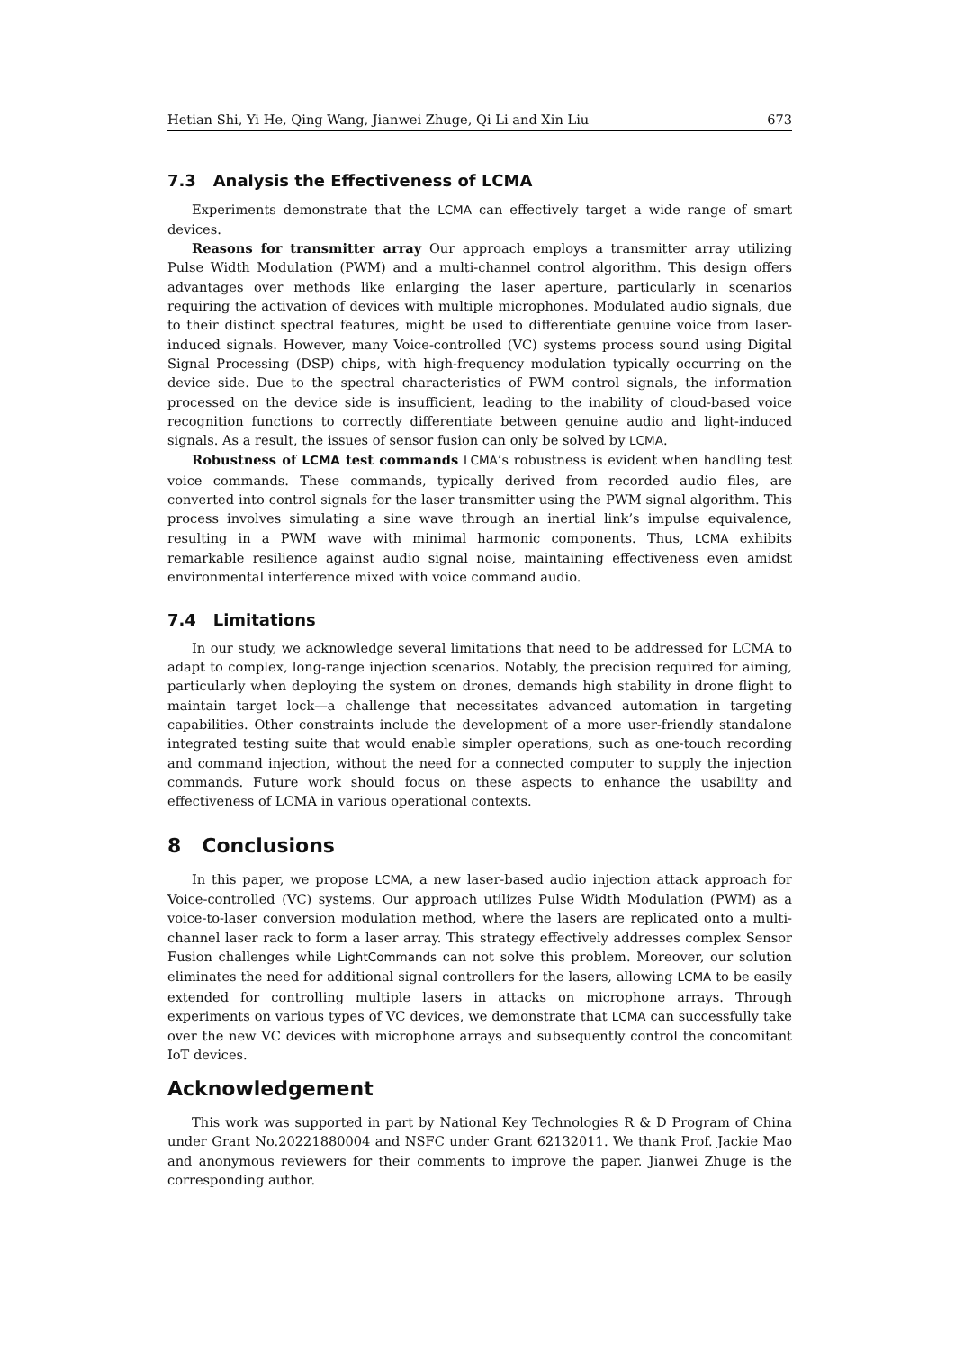Hetian Shi, Yi He, Qing Wang, Jianwei Zhuge, Qi Li and Xin Liu 673
7.3 Analysis the Effectiveness of LCMA
Experiments demonstrate that the LCMA can effectively target a wide range of smart devices.
Reasons for transmitter array Our approach employs a transmitter array utilizing Pulse Width Modulation (PWM) and a multi-channel control algorithm. This design offers advantages over methods like enlarging the laser aperture, particularly in scenarios requiring the activation of devices with multiple microphones. Modulated audio signals, due to their distinct spectral features, might be used to differentiate genuine voice from laser-induced signals. However, many Voice-controlled (VC) systems process sound using Digital Signal Processing (DSP) chips, with high-frequency modulation typically occurring on the device side. Due to the spectral characteristics of PWM control signals, the information processed on the device side is insufficient, leading to the inability of cloud-based voice recognition functions to correctly differentiate between genuine audio and light-induced signals. As a result, the issues of sensor fusion can only be solved by LCMA.
Robustness of LCMA test commands LCMA’s robustness is evident when handling test voice commands. These commands, typically derived from recorded audio files, are converted into control signals for the laser transmitter using the PWM signal algorithm. This process involves simulating a sine wave through an inertial link’s impulse equivalence, resulting in a PWM wave with minimal harmonic components. Thus, LCMA exhibits remarkable resilience against audio signal noise, maintaining effectiveness even amidst environmental interference mixed with voice command audio.
7.4 Limitations
In our study, we acknowledge several limitations that need to be addressed for LCMA to adapt to complex, long-range injection scenarios. Notably, the precision required for aiming, particularly when deploying the system on drones, demands high stability in drone flight to maintain target lock—a challenge that necessitates advanced automation in targeting capabilities. Other constraints include the development of a more user-friendly standalone integrated testing suite that would enable simpler operations, such as one-touch recording and command injection, without the need for a connected computer to supply the injection commands. Future work should focus on these aspects to enhance the usability and effectiveness of LCMA in various operational contexts.
8 Conclusions
In this paper, we propose LCMA, a new laser-based audio injection attack approach for Voice-controlled (VC) systems. Our approach utilizes Pulse Width Modulation (PWM) as a voice-to-laser conversion modulation method, where the lasers are replicated onto a multi-channel laser rack to form a laser array. This strategy effectively addresses complex Sensor Fusion challenges while LightCommands can not solve this problem. Moreover, our solution eliminates the need for additional signal controllers for the lasers, allowing LCMA to be easily extended for controlling multiple lasers in attacks on microphone arrays. Through experiments on various types of VC devices, we demonstrate that LCMA can successfully take over the new VC devices with microphone arrays and subsequently control the concomitant IoT devices.
Acknowledgement
This work was supported in part by National Key Technologies R & D Program of China under Grant No.20221880004 and NSFC under Grant 62132011. We thank Prof. Jackie Mao and anonymous reviewers for their comments to improve the paper. Jianwei Zhuge is the corresponding author.